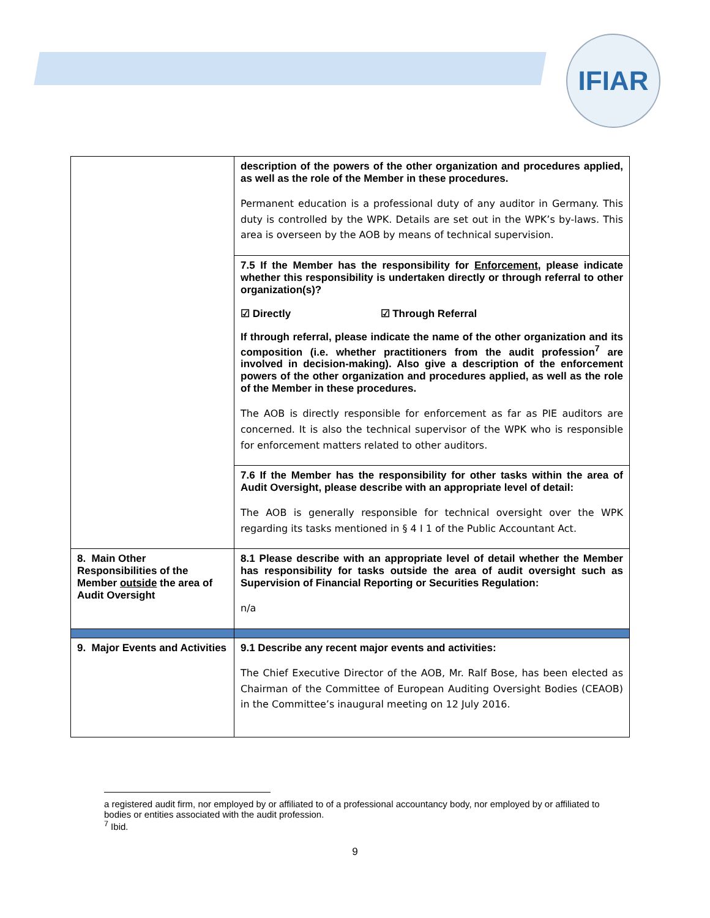IFIAR
| | description of the powers of the other organization and procedures applied, as well as the role of the Member in these procedures. Permanent education is a professional duty of any auditor in Germany. This duty is controlled by the WPK. Details are set out in the WPK’s by-laws. This area is overseen by the AOB by means of technical supervision. |
| | 7.5 If the Member has the responsibility for Enforcement , please indicate whether this responsibility is undertaken directly or through referral to other organization(s)? ☑ Directly ☑ Through Referral If through referral, please indicate the name of the other organization and its composition (i.e. whether practitioners from the audit profession<sup>7</sup> are involved in decision-making). Also give a description of the enforcement powers of the other organization and procedures applied, as well as the role of the Member in these procedures. The AOB is directly responsible for enforcement as far as PIE auditors are concerned. It is also the technical supervisor of the WPK who is responsible for enforcement matters related to other auditors. |
| | 7.6 If the Member has the responsibility for other tasks within the area of Audit Oversight, please describe with an appropriate level of detail: The AOB is generally responsible for technical oversight over the WPK regarding its tasks mentioned in § 4 I 1 of the Public Accountant Act. |
| 8. Main Other Responsibilities of the Member outside the area of Audit Oversight | 8.1 Please describe with an appropriate level of detail whether the Member has responsibility for tasks outside the area of audit oversight such as Supervision of Financial Reporting or Securities Regulation: n/a |
| 9. Major Events and Activities | 9.1 Describe any recent major events and activities: The Chief Executive Director of the AOB, Mr. Ralf Bose, has been elected as Chairman of the Committee of European Auditing Oversight Bodies (CEAOB) in the Committee’s inaugural meeting on 12 July 2016. |
a registered audit firm, nor employed by or affiliated to of a professional accountancy body, nor employed by or affiliated to bodies or entities associated with the audit profession.
<sup>7</sup> Ibid.
9